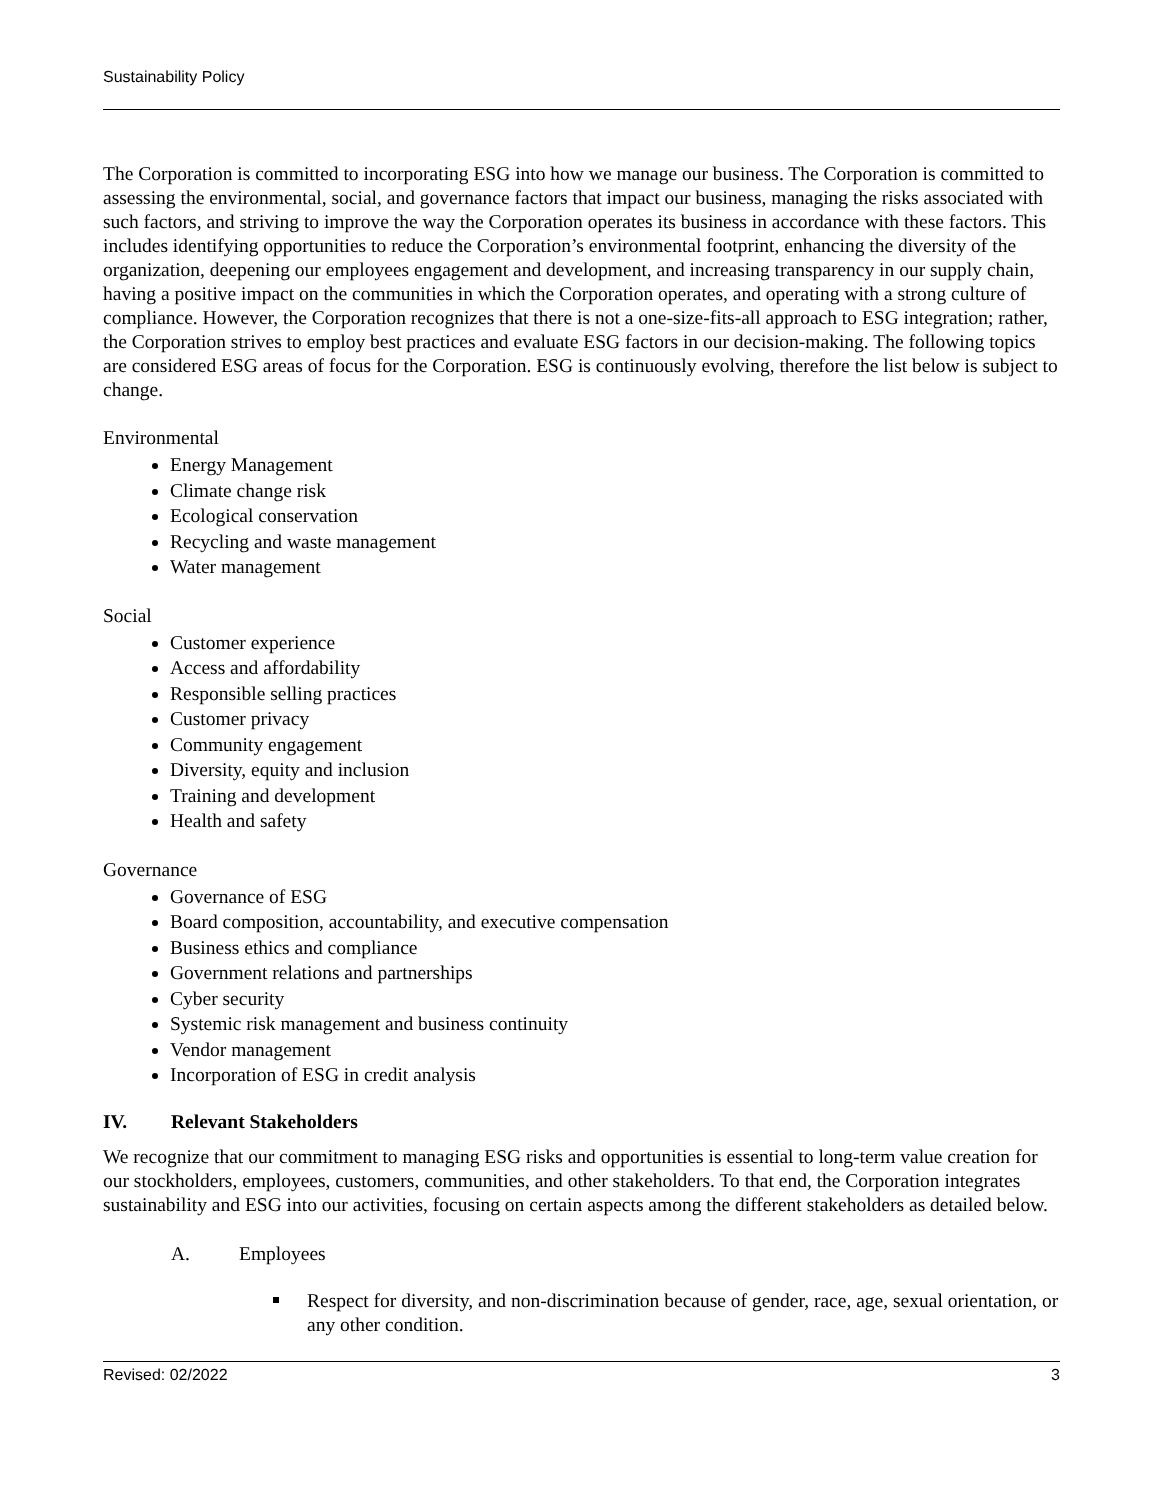Sustainability Policy
The Corporation is committed to incorporating ESG into how we manage our business. The Corporation is committed to assessing the environmental, social, and governance factors that impact our business, managing the risks associated with such factors, and striving to improve the way the Corporation operates its business in accordance with these factors. This includes identifying opportunities to reduce the Corporation’s environmental footprint, enhancing the diversity of the organization, deepening our employees engagement and development, and increasing transparency in our supply chain, having a positive impact on the communities in which the Corporation operates, and operating with a strong culture of compliance. However, the Corporation recognizes that there is not a one-size-fits-all approach to ESG integration; rather, the Corporation strives to employ best practices and evaluate ESG factors in our decision-making. The following topics are considered ESG areas of focus for the Corporation. ESG is continuously evolving, therefore the list below is subject to change.
Environmental
Energy Management
Climate change risk
Ecological conservation
Recycling and waste management
Water management
Social
Customer experience
Access and affordability
Responsible selling practices
Customer privacy
Community engagement
Diversity, equity and inclusion
Training and development
Health and safety
Governance
Governance of ESG
Board composition, accountability, and executive compensation
Business ethics and compliance
Government relations and partnerships
Cyber security
Systemic risk management and business continuity
Vendor management
Incorporation of ESG in credit analysis
IV. Relevant Stakeholders
We recognize that our commitment to managing ESG risks and opportunities is essential to long-term value creation for our stockholders, employees, customers, communities, and other stakeholders. To that end, the Corporation integrates sustainability and ESG into our activities, focusing on certain aspects among the different stakeholders as detailed below.
A. Employees
Respect for diversity, and non-discrimination because of gender, race, age, sexual orientation, or any other condition.
Revised: 02/2022 3